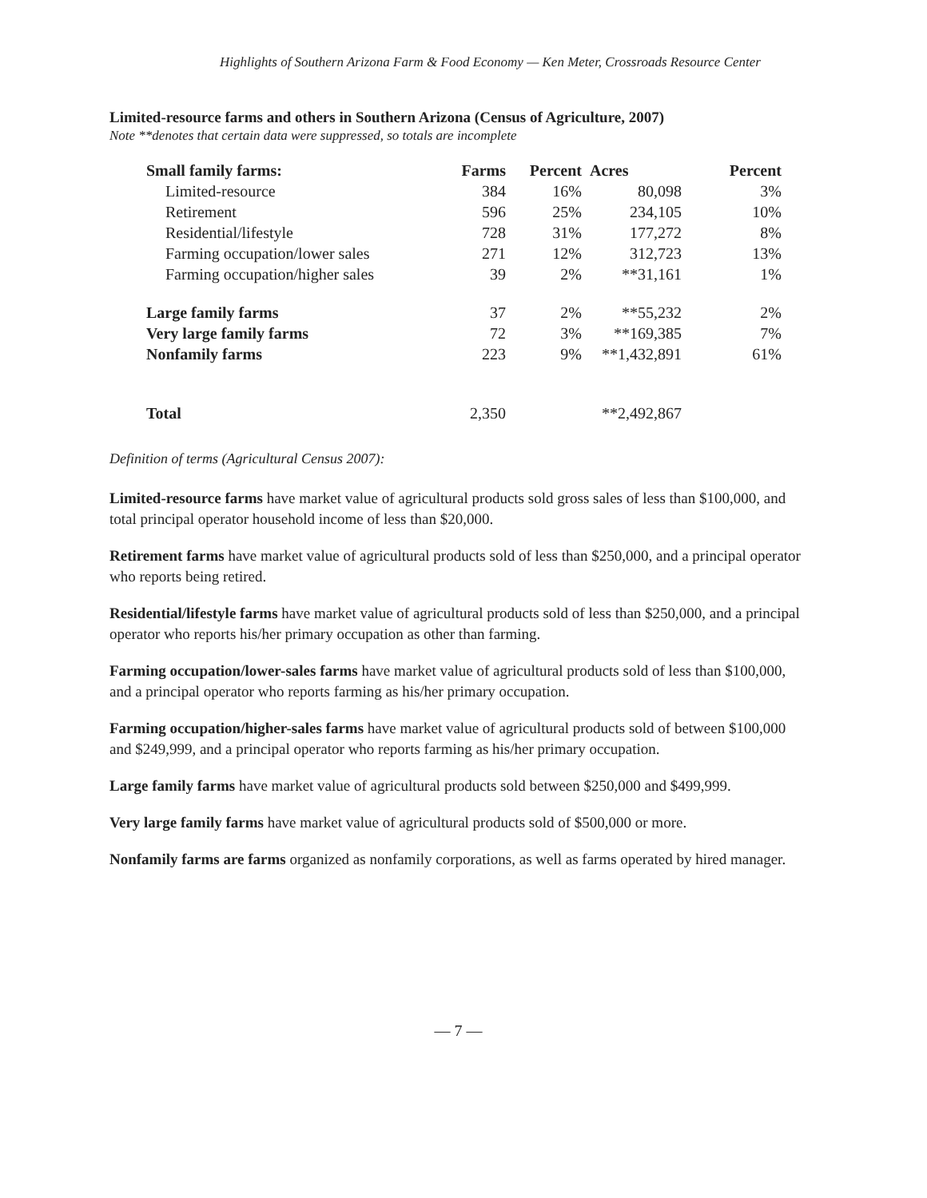Highlights of Southern Arizona Farm & Food Economy — Ken Meter, Crossroads Resource Center
Limited-resource farms and others in Southern Arizona (Census of Agriculture, 2007)
Note **denotes that certain data were suppressed, so totals are incomplete
| Small family farms: | Farms | Percent | | Acres | Percent |
| --- | --- | --- | --- | --- | --- |
| Limited-resource | 384 | 16% | | 80,098 | 3% |
| Retirement | 596 | 25% | | 234,105 | 10% |
| Residential/lifestyle | 728 | 31% | | 177,272 | 8% |
| Farming occupation/lower sales | 271 | 12% | | 312,723 | 13% |
| Farming occupation/higher sales | 39 | 2% | | **31,161 | 1% |
| Large family farms | 37 | 2% | | **55,232 | 2% |
| Very large family farms | 72 | 3% | | **169,385 | 7% |
| Nonfamily farms | 223 | 9% | | **1,432,891 | 61% |
| Total | 2,350 | | | **2,492,867 | |
Definition of terms (Agricultural Census 2007):
Limited-resource farms have market value of agricultural products sold gross sales of less than $100,000, and total principal operator household income of less than $20,000.
Retirement farms have market value of agricultural products sold of less than $250,000, and a principal operator who reports being retired.
Residential/lifestyle farms have market value of agricultural products sold of less than $250,000, and a principal operator who reports his/her primary occupation as other than farming.
Farming occupation/lower-sales farms have market value of agricultural products sold of less than $100,000, and a principal operator who reports farming as his/her primary occupation.
Farming occupation/higher-sales farms have market value of agricultural products sold of between $100,000 and $249,999, and a principal operator who reports farming as his/her primary occupation.
Large family farms have market value of agricultural products sold between $250,000 and $499,999.
Very large family farms have market value of agricultural products sold of $500,000 or more.
Nonfamily farms are farms organized as nonfamily corporations, as well as farms operated by hired manager.
— 7 —